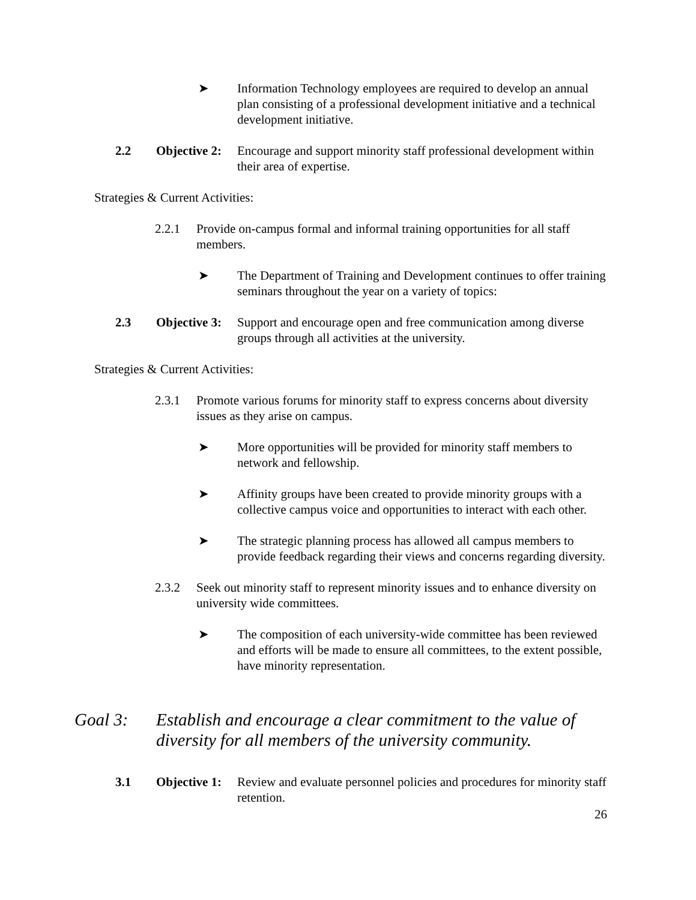➤ Information Technology employees are required to develop an annual plan consisting of a professional development initiative and a technical development initiative.
2.2 Objective 2: Encourage and support minority staff professional development within their area of expertise.
Strategies & Current Activities:
2.2.1 Provide on-campus formal and informal training opportunities for all staff members.
➤ The Department of Training and Development continues to offer training seminars throughout the year on a variety of topics:
2.3 Objective 3: Support and encourage open and free communication among diverse groups through all activities at the university.
Strategies & Current Activities:
2.3.1 Promote various forums for minority staff to express concerns about diversity issues as they arise on campus.
➤ More opportunities will be provided for minority staff members to network and fellowship.
➤ Affinity groups have been created to provide minority groups with a collective campus voice and opportunities to interact with each other.
➤ The strategic planning process has allowed all campus members to provide feedback regarding their views and concerns regarding diversity.
2.3.2 Seek out minority staff to represent minority issues and to enhance diversity on university wide committees.
➤ The composition of each university-wide committee has been reviewed and efforts will be made to ensure all committees, to the extent possible, have minority representation.
Goal 3: Establish and encourage a clear commitment to the value of diversity for all members of the university community.
3.1 Objective 1: Review and evaluate personnel policies and procedures for minority staff retention.
26